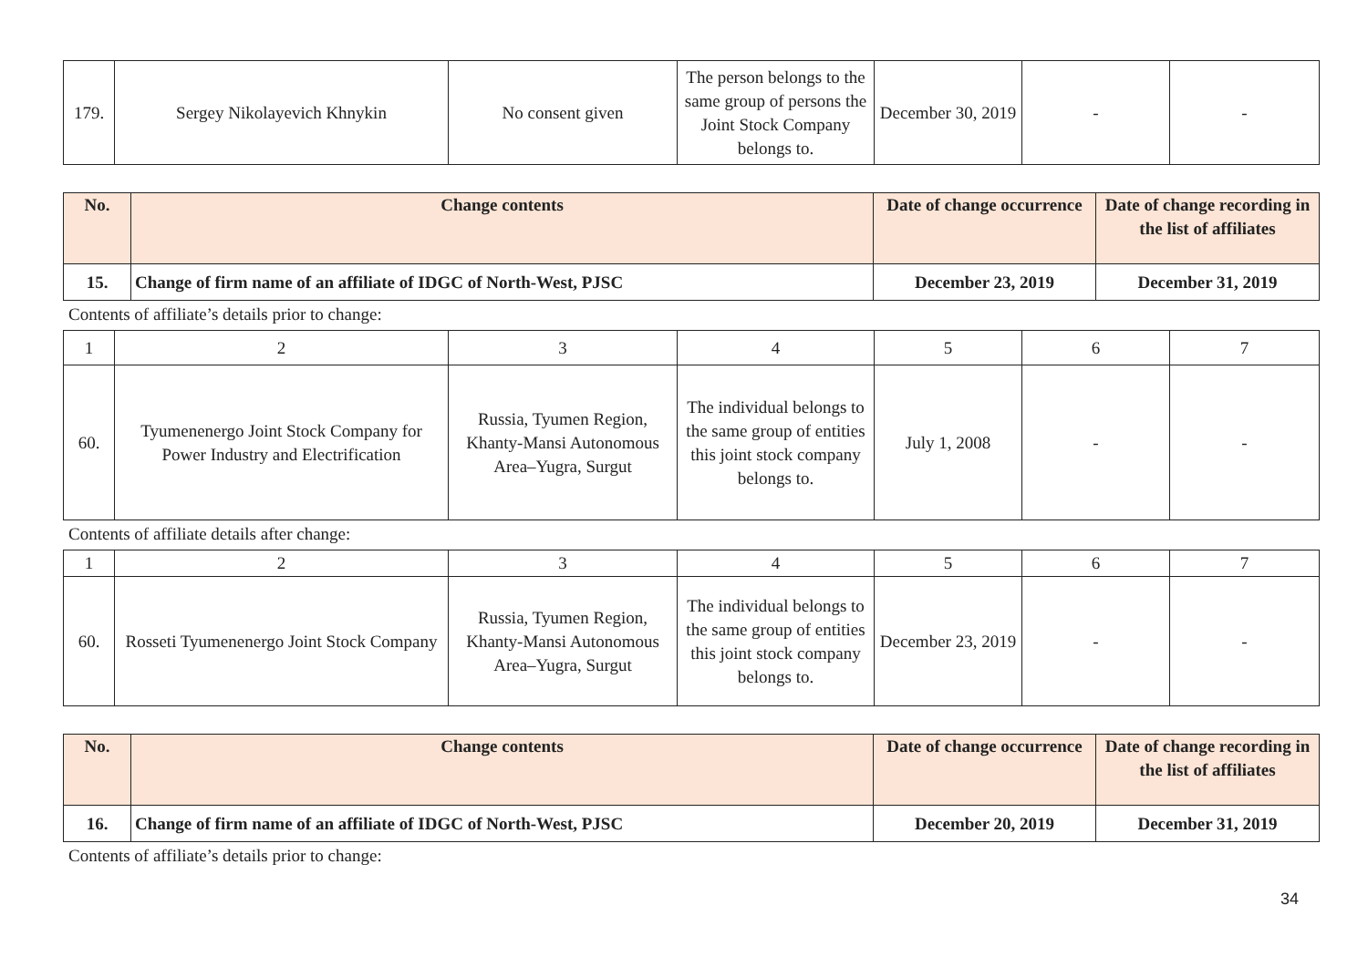| 179. | Sergey Nikolayevich Khnykin | No consent given | The person belongs to the same group of persons the Joint Stock Company belongs to. | December 30, 2019 | - | - |
| No. | Change contents | Date of change occurrence | Date of change recording in the list of affiliates |
| --- | --- | --- | --- |
| 15. | Change of firm name of an affiliate of IDGC of North-West, PJSC | December 23, 2019 | December 31, 2019 |
Contents of affiliate’s details prior to change:
| 1 | 2 | 3 | 4 | 5 | 6 | 7 |
| 60. | Tyumenenergo Joint Stock Company for Power Industry and Electrification | Russia, Tyumen Region, Khanty-Mansi Autonomous Area–Yugra, Surgut | The individual belongs to the same group of entities this joint stock company belongs to. | July 1, 2008 | - | - |
Contents of affiliate details after change:
| 1 | 2 | 3 | 4 | 5 | 6 | 7 |
| 60. | Rosseti Tyumenenergo Joint Stock Company | Russia, Tyumen Region, Khanty-Mansi Autonomous Area–Yugra, Surgut | The individual belongs to the same group of entities this joint stock company belongs to. | December 23, 2019 | - | - |
| No. | Change contents | Date of change occurrence | Date of change recording in the list of affiliates |
| --- | --- | --- | --- |
| 16. | Change of firm name of an affiliate of IDGC of North-West, PJSC | December 20, 2019 | December 31, 2019 |
Contents of affiliate’s details prior to change:
34